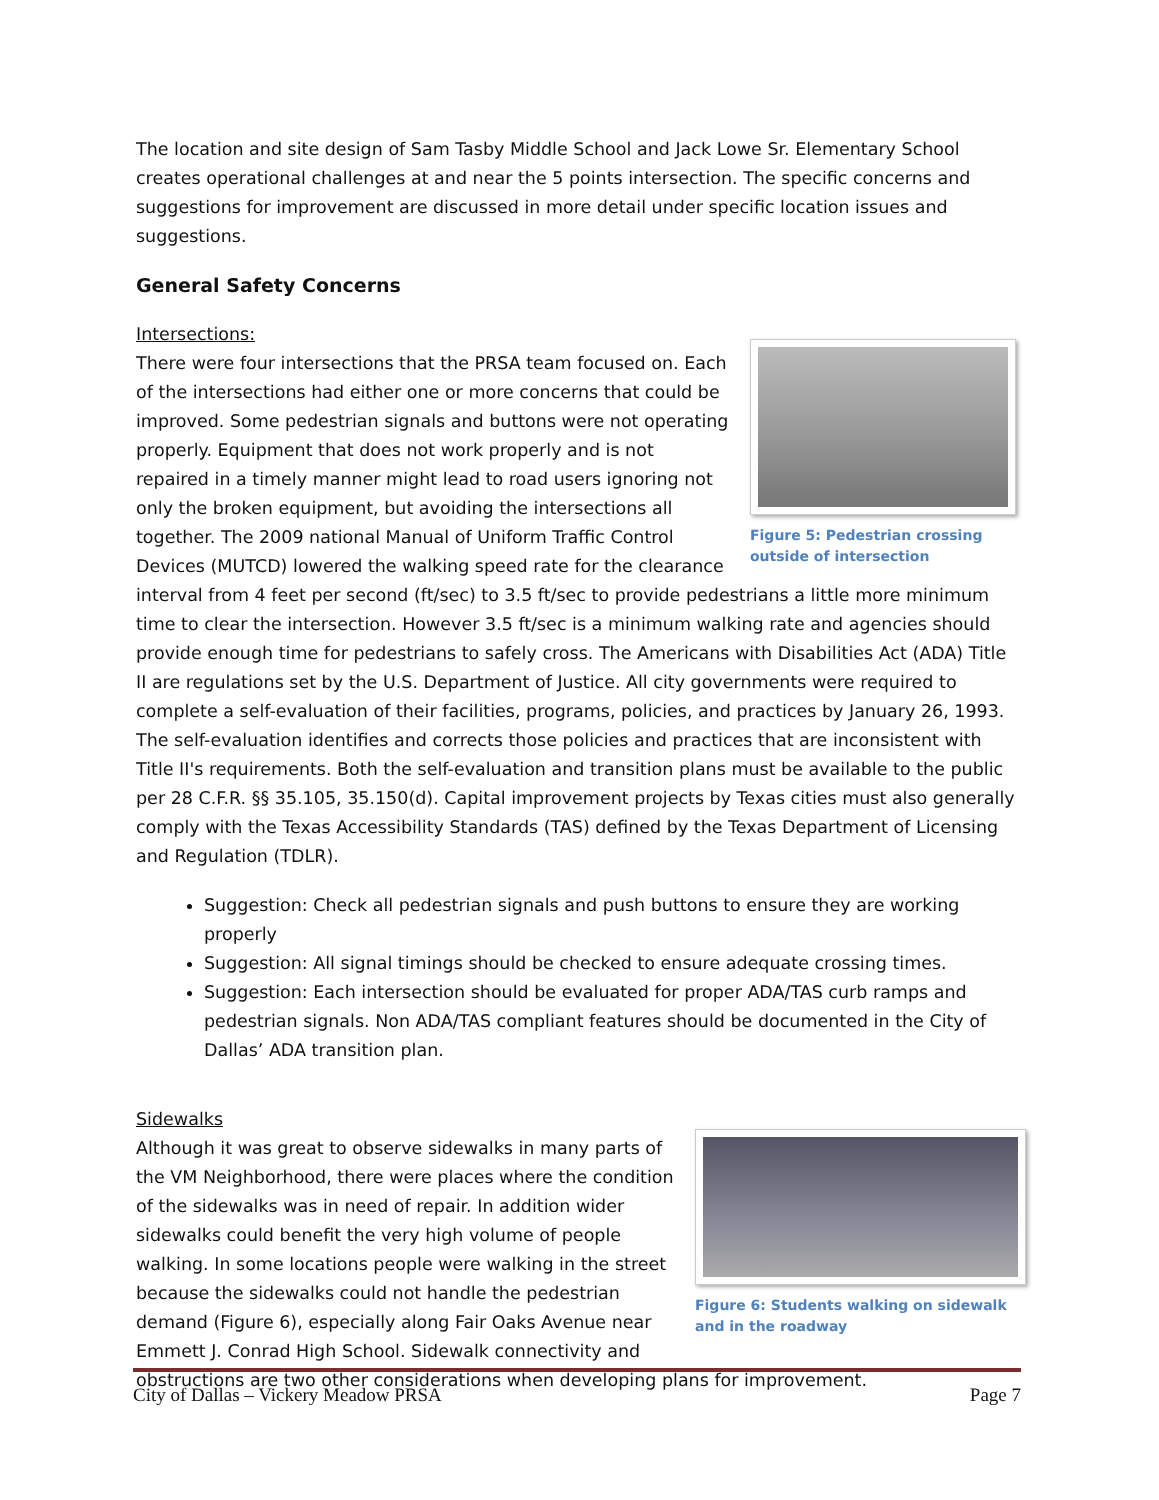The location and site design of Sam Tasby Middle School and Jack Lowe Sr. Elementary School creates operational challenges at and near the 5 points intersection. The specific concerns and suggestions for improvement are discussed in more detail under specific location issues and suggestions.
General Safety Concerns
Intersections:
Figure 5: Pedestrian crossing outside of intersection
There were four intersections that the PRSA team focused on. Each of the intersections had either one or more concerns that could be improved. Some pedestrian signals and buttons were not operating properly. Equipment that does not work properly and is not repaired in a timely manner might lead to road users ignoring not only the broken equipment, but avoiding the intersections all together. The 2009 national Manual of Uniform Traffic Control Devices (MUTCD) lowered the walking speed rate for the clearance interval from 4 feet per second (ft/sec) to 3.5 ft/sec to provide pedestrians a little more minimum time to clear the intersection. However 3.5 ft/sec is a minimum walking rate and agencies should provide enough time for pedestrians to safely cross. The Americans with Disabilities Act (ADA) Title II are regulations set by the U.S. Department of Justice. All city governments were required to complete a self-evaluation of their facilities, programs, policies, and practices by January 26, 1993. The self-evaluation identifies and corrects those policies and practices that are inconsistent with Title II's requirements. Both the self-evaluation and transition plans must be available to the public per 28 C.F.R. §§ 35.105, 35.150(d). Capital improvement projects by Texas cities must also generally comply with the Texas Accessibility Standards (TAS) defined by the Texas Department of Licensing and Regulation (TDLR).
Suggestion: Check all pedestrian signals and push buttons to ensure they are working properly
Suggestion: All signal timings should be checked to ensure adequate crossing times.
Suggestion: Each intersection should be evaluated for proper ADA/TAS curb ramps and pedestrian signals. Non ADA/TAS compliant features should be documented in the City of Dallas’ ADA transition plan.
Sidewalks
Figure 6: Students walking on sidewalk and in the roadway
Although it was great to observe sidewalks in many parts of the VM Neighborhood, there were places where the condition of the sidewalks was in need of repair. In addition wider sidewalks could benefit the very high volume of people walking. In some locations people were walking in the street because the sidewalks could not handle the pedestrian demand (Figure 6), especially along Fair Oaks Avenue near Emmett J. Conrad High School. Sidewalk connectivity and obstructions are two other considerations when developing plans for improvement.
City of Dallas – Vickery Meadow PRSA Page 7